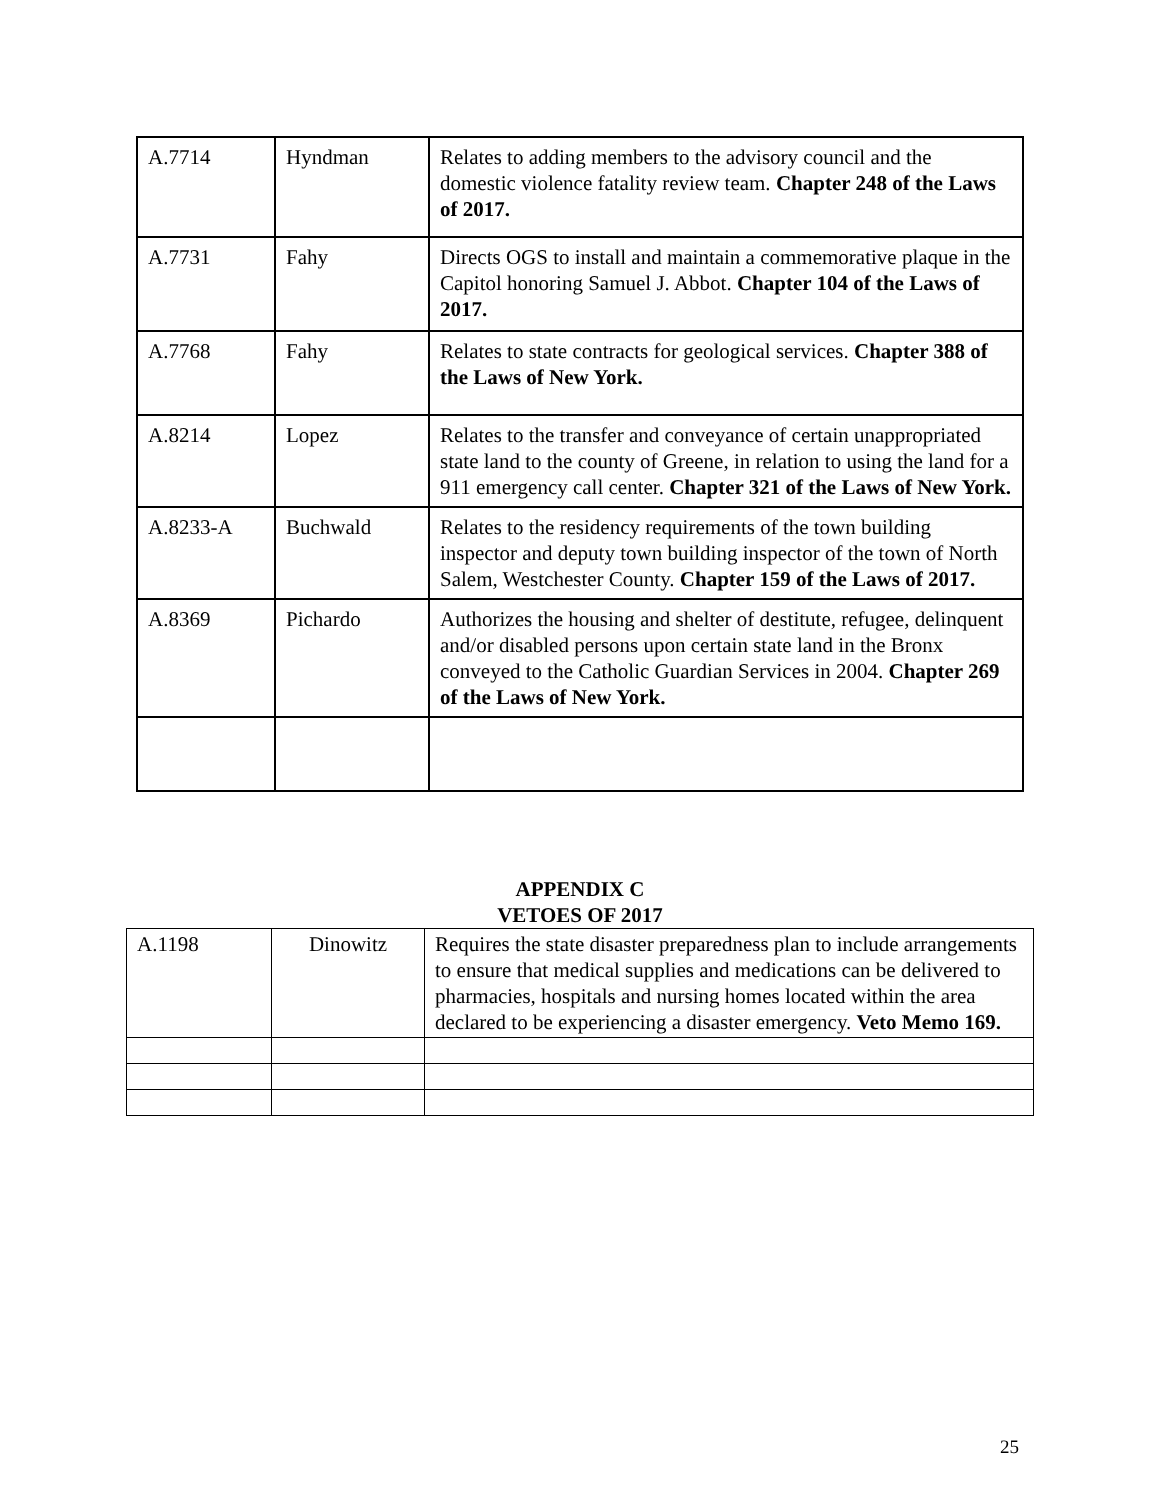| A.7714 | Hyndman | Relates to adding members to the advisory council and the domestic violence fatality review team. Chapter 248 of the Laws of 2017. |
| A.7731 | Fahy | Directs OGS to install and maintain a commemorative plaque in the Capitol honoring Samuel J. Abbot. Chapter 104 of the Laws of 2017. |
| A.7768 | Fahy | Relates to state contracts for geological services. Chapter 388 of the Laws of New York. |
| A.8214 | Lopez | Relates to the transfer and conveyance of certain unappropriated state land to the county of Greene, in relation to using the land for a 911 emergency call center. Chapter 321 of the Laws of New York. |
| A.8233-A | Buchwald | Relates to the residency requirements of the town building inspector and deputy town building inspector of the town of North Salem, Westchester County. Chapter 159 of the Laws of 2017. |
| A.8369 | Pichardo | Authorizes the housing and shelter of destitute, refugee, delinquent and/or disabled persons upon certain state land in the Bronx conveyed to the Catholic Guardian Services in 2004. Chapter 269 of the Laws of New York. |
APPENDIX C
VETOES OF 2017
| A.1198 | Dinowitz | Requires the state disaster preparedness plan to include arrangements to ensure that medical supplies and medications can be delivered to pharmacies, hospitals and nursing homes located within the area declared to be experiencing a disaster emergency. Veto Memo 169. |
25